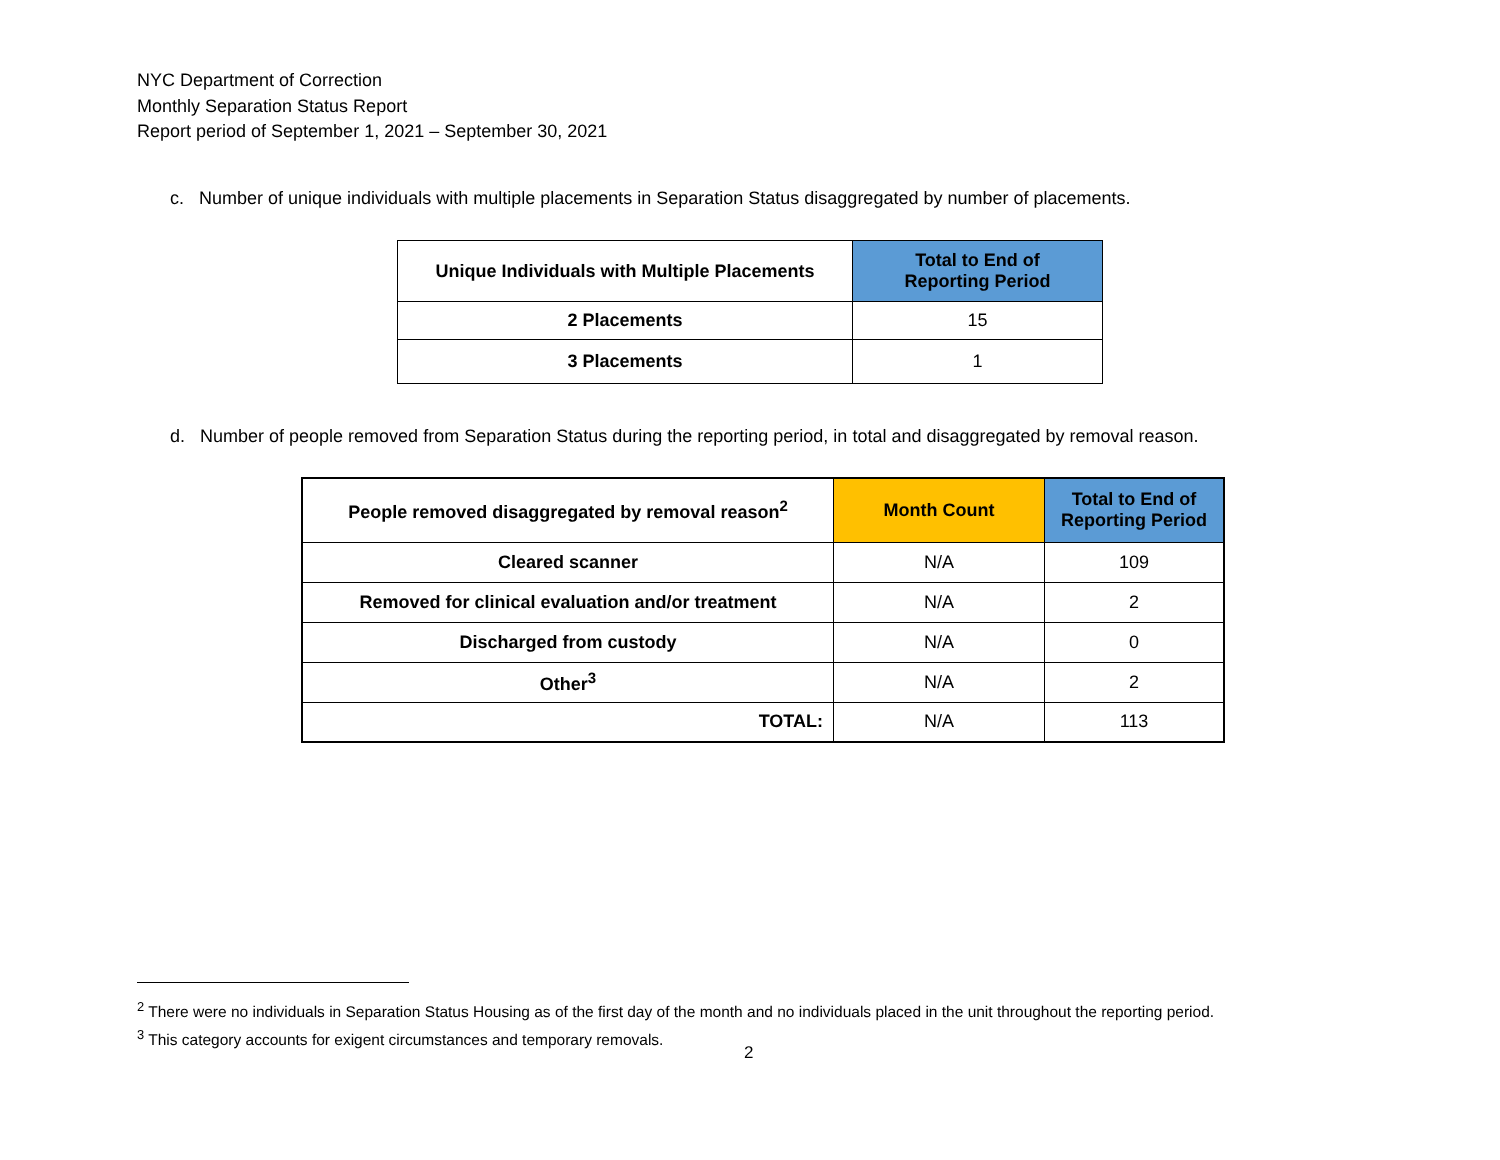NYC Department of Correction
Monthly Separation Status Report
Report period of September 1, 2021 – September 30, 2021
c. Number of unique individuals with multiple placements in Separation Status disaggregated by number of placements.
| Unique Individuals with Multiple Placements | Total to End of Reporting Period |
| --- | --- |
| 2 Placements | 15 |
| 3 Placements | 1 |
d. Number of people removed from Separation Status during the reporting period, in total and disaggregated by removal reason.
| People removed disaggregated by removal reason<sup>2</sup> | Month Count | Total to End of Reporting Period |
| --- | --- | --- |
| Cleared scanner | N/A | 109 |
| Removed for clinical evaluation and/or treatment | N/A | 2 |
| Discharged from custody | N/A | 0 |
| Other<sup>3</sup> | N/A | 2 |
| TOTAL: | N/A | 113 |
<sup>2</sup> There were no individuals in Separation Status Housing as of the first day of the month and no individuals placed in the unit throughout the reporting period.
<sup>3</sup> This category accounts for exigent circumstances and temporary removals.
2